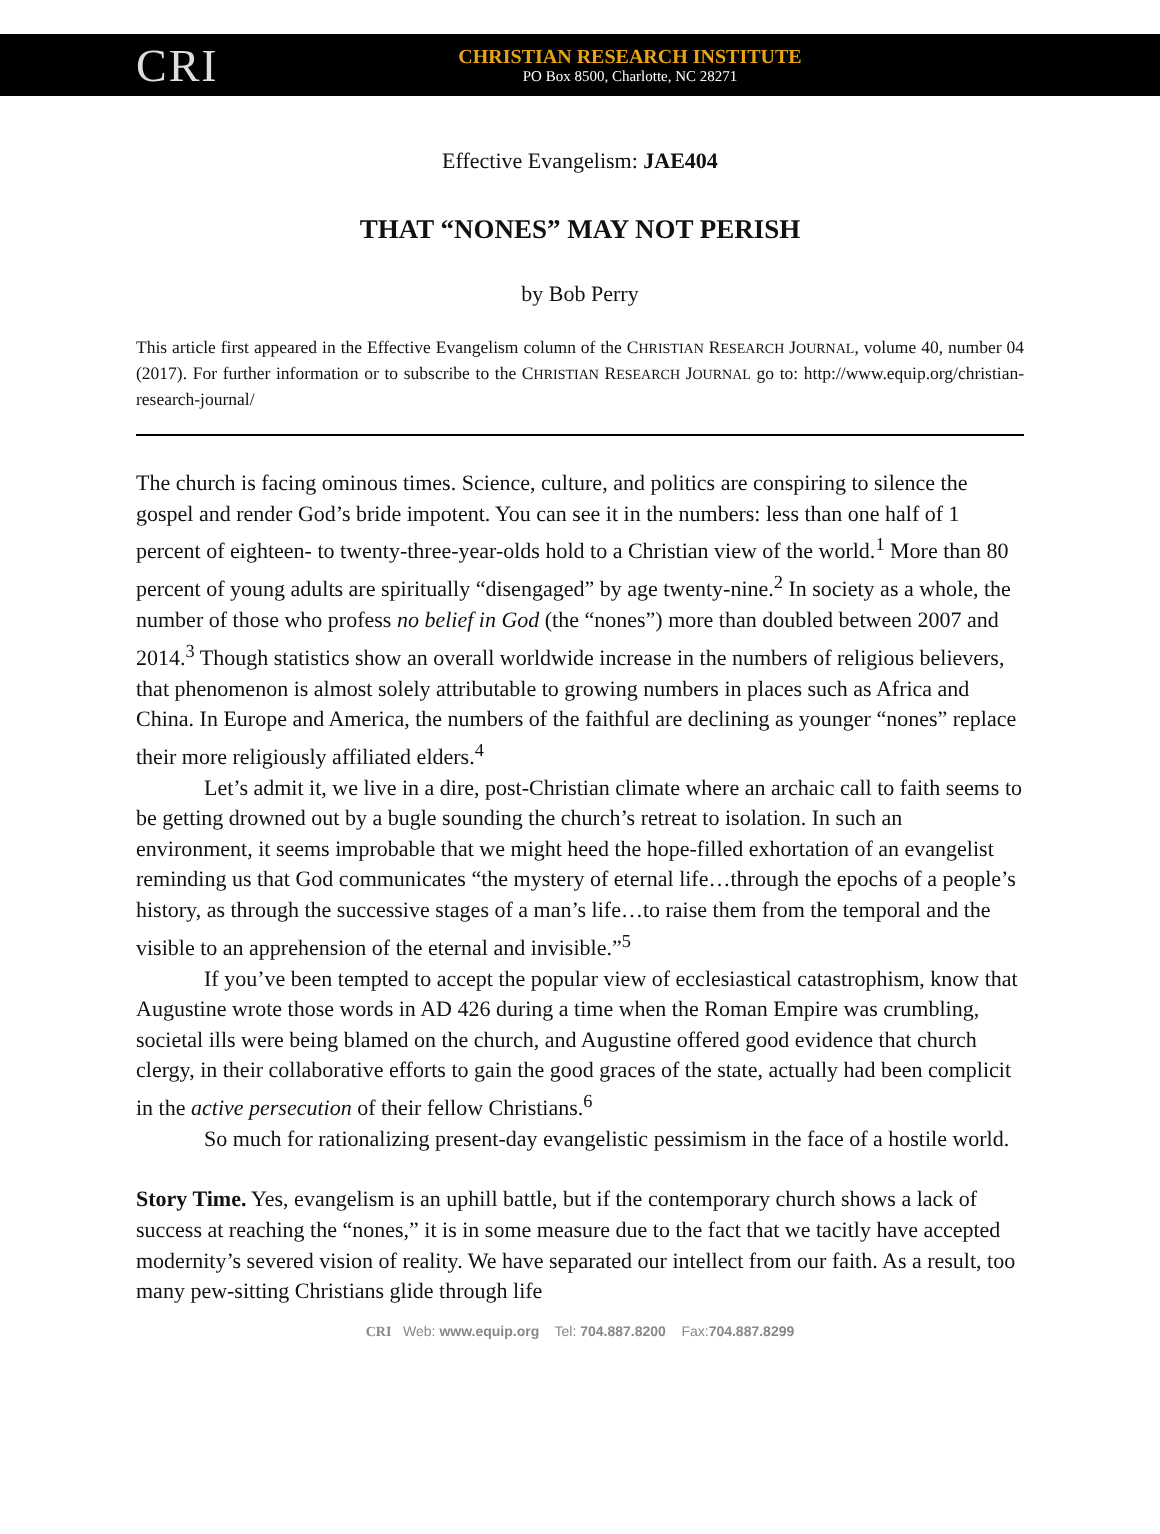CRI
CHRISTIAN RESEARCH INSTITUTE
PO Box 8500, Charlotte, NC 28271
Effective Evangelism: JAE404
THAT “NONES” MAY NOT PERISH
by Bob Perry
This article first appeared in the Effective Evangelism column of the CHRISTIAN RESEARCH JOURNAL, volume 40, number 04 (2017). For further information or to subscribe to the CHRISTIAN RESEARCH JOURNAL go to: http://www.equip.org/christian-research-journal/
The church is facing ominous times. Science, culture, and politics are conspiring to silence the gospel and render God’s bride impotent. You can see it in the numbers: less than one half of 1 percent of eighteen- to twenty-three-year-olds hold to a Christian view of the world.<sup>1</sup> More than 80 percent of young adults are spiritually “disengaged” by age twenty-nine.<sup>2</sup> In society as a whole, the number of those who profess no belief in God (the “nones”) more than doubled between 2007 and 2014.<sup>3</sup> Though statistics show an overall worldwide increase in the numbers of religious believers, that phenomenon is almost solely attributable to growing numbers in places such as Africa and China. In Europe and America, the numbers of the faithful are declining as younger “nones” replace their more religiously affiliated elders.<sup>4</sup>
Let’s admit it, we live in a dire, post-Christian climate where an archaic call to faith seems to be getting drowned out by a bugle sounding the church’s retreat to isolation. In such an environment, it seems improbable that we might heed the hope-filled exhortation of an evangelist reminding us that God communicates “the mystery of eternal life…through the epochs of a people’s history, as through the successive stages of a man’s life…to raise them from the temporal and the visible to an apprehension of the eternal and invisible.”<sup>5</sup>
If you’ve been tempted to accept the popular view of ecclesiastical catastrophism, know that Augustine wrote those words in AD 426 during a time when the Roman Empire was crumbling, societal ills were being blamed on the church, and Augustine offered good evidence that church clergy, in their collaborative efforts to gain the good graces of the state, actually had been complicit in the active persecution of their fellow Christians.<sup>6</sup>
So much for rationalizing present-day evangelistic pessimism in the face of a hostile world.
Story Time. Yes, evangelism is an uphill battle, but if the contemporary church shows a lack of success at reaching the “nones,” it is in some measure due to the fact that we tacitly have accepted modernity’s severed vision of reality. We have separated our intellect from our faith. As a result, too many pew-sitting Christians glide through life
CRI Web: www.equip.org Tel: 704.887.8200 Fax:704.887.8299